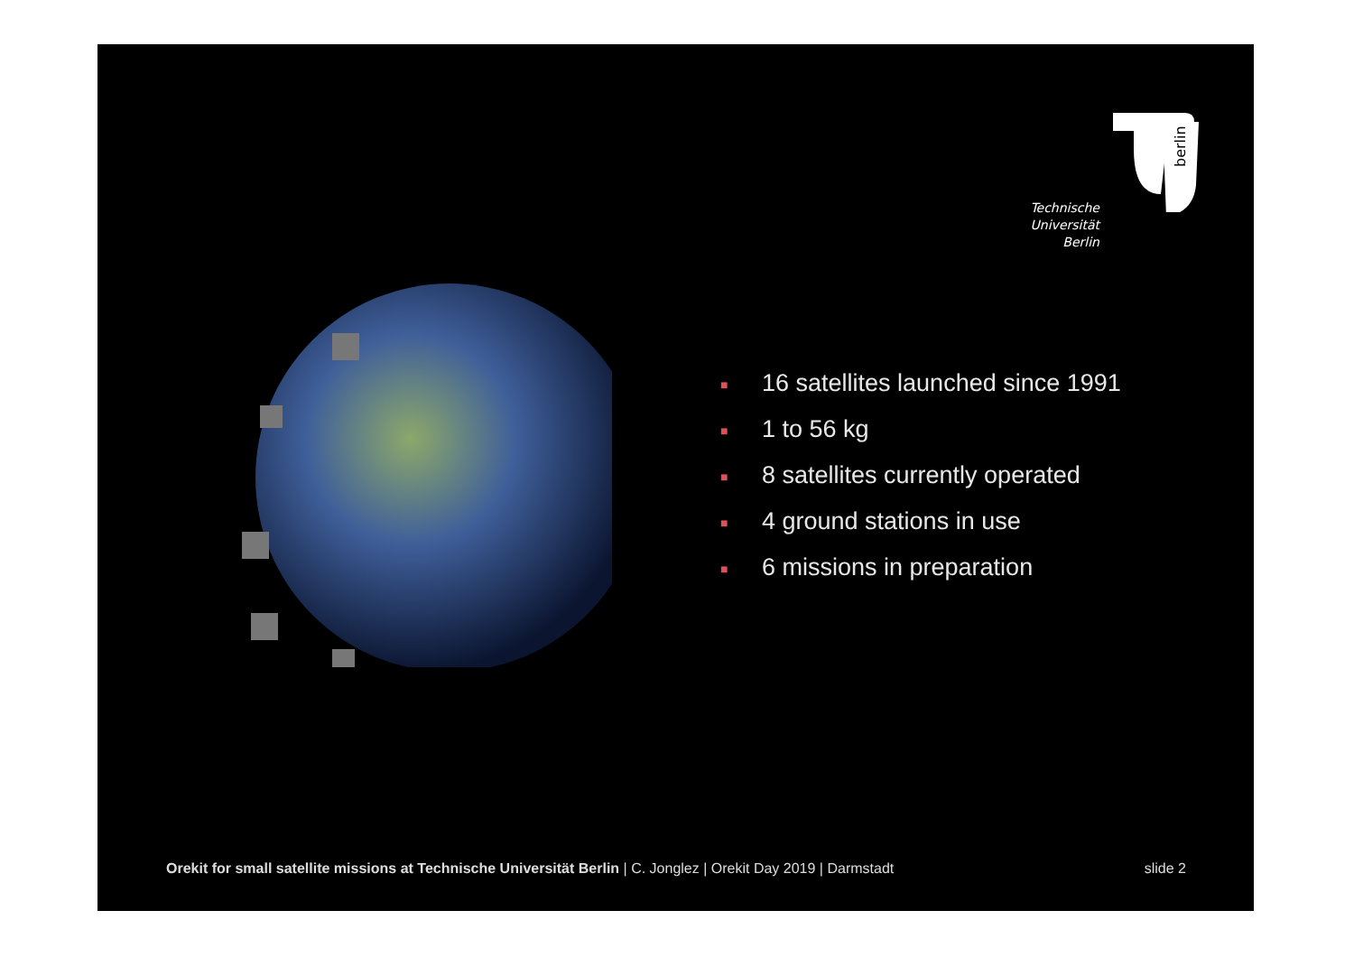berlin
Technische
Universität
Berlin
■ 16 satellites launched since 1991
■ 1 to 56 kg
■ 8 satellites currently operated
■ 4 ground stations in use
■ 6 missions in preparation
Orekit for small satellite missions at Technische Universität Berlin | C. Jonglez | Orekit Day 2019 | Darmstadt slide 2